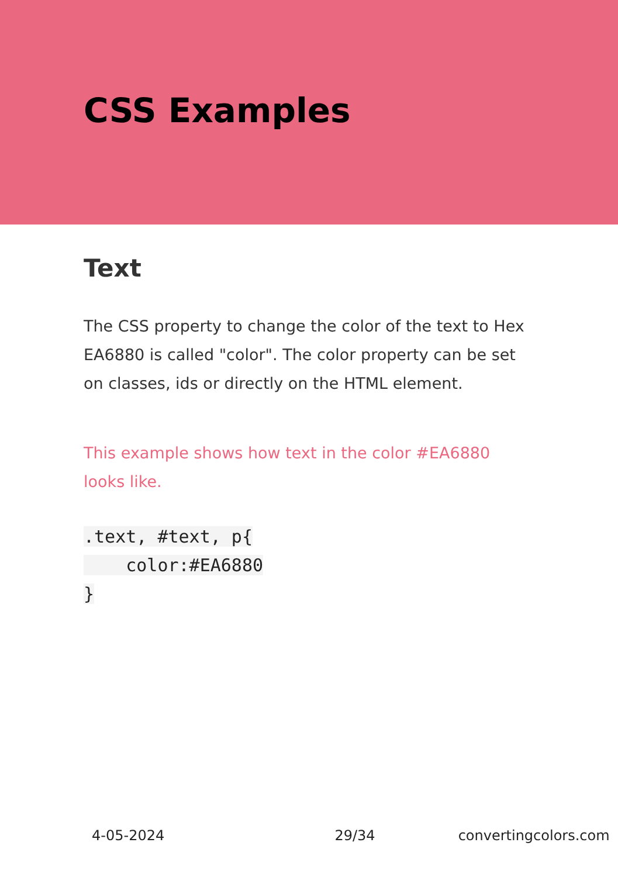CSS Examples
Text
The CSS property to change the color of the text to Hex EA6880 is called "color". The color property can be set on classes, ids or directly on the HTML element.
This example shows how text in the color #EA6880 looks like.
.text, #text, p{
    color:#EA6880
}
4-05-2024 29/34 convertingcolors.com